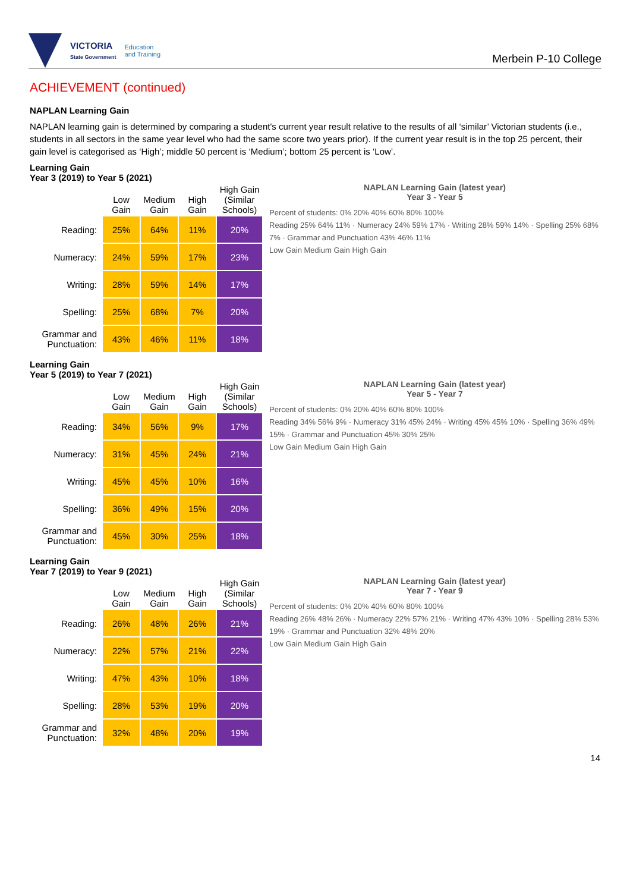VICTORIA
State Government
Education
and Training
Merbein P-10 College
ACHIEVEMENT (continued)
NAPLAN Learning Gain
NAPLAN learning gain is determined by comparing a student's current year result relative to the results of all ‘similar’ Victorian students (i.e., students in all sectors in the same year level who had the same score two years prior). If the current year result is in the top 25 percent, their gain level is categorised as ‘High’; middle 50 percent is ‘Medium’; bottom 25 percent is ‘Low’.
Learning Gain
Year 3 (2019) to Year 5 (2021)
| | Low Gain | Medium Gain | High Gain | High Gain (Similar Schools) |
| --- | --- | --- | --- | --- |
| Reading: | 25% | 64% | 11% | 20% |
| Numeracy: | 24% | 59% | 17% | 23% |
| Writing: | 28% | 59% | 14% | 17% |
| Spelling: | 25% | 68% | 7% | 20% |
| Grammar and Punctuation: | 43% | 46% | 11% | 18% |
NAPLAN Learning Gain (latest year)
Year 3 - Year 5
Percent of students: 0% 20% 40% 60% 80% 100%
Reading 25% 64% 11% · Numeracy 24% 59% 17% · Writing 28% 59% 14% · Spelling 25% 68% 7% · Grammar and Punctuation 43% 46% 11%
Low Gain Medium Gain High Gain
Learning Gain
Year 5 (2019) to Year 7 (2021)
| | Low Gain | Medium Gain | High Gain | High Gain (Similar Schools) |
| --- | --- | --- | --- | --- |
| Reading: | 34% | 56% | 9% | 17% |
| Numeracy: | 31% | 45% | 24% | 21% |
| Writing: | 45% | 45% | 10% | 16% |
| Spelling: | 36% | 49% | 15% | 20% |
| Grammar and Punctuation: | 45% | 30% | 25% | 18% |
NAPLAN Learning Gain (latest year)
Year 5 - Year 7
Percent of students: 0% 20% 40% 60% 80% 100%
Reading 34% 56% 9% · Numeracy 31% 45% 24% · Writing 45% 45% 10% · Spelling 36% 49% 15% · Grammar and Punctuation 45% 30% 25%
Low Gain Medium Gain High Gain
Learning Gain
Year 7 (2019) to Year 9 (2021)
| | Low Gain | Medium Gain | High Gain | High Gain (Similar Schools) |
| --- | --- | --- | --- | --- |
| Reading: | 26% | 48% | 26% | 21% |
| Numeracy: | 22% | 57% | 21% | 22% |
| Writing: | 47% | 43% | 10% | 18% |
| Spelling: | 28% | 53% | 19% | 20% |
| Grammar and Punctuation: | 32% | 48% | 20% | 19% |
NAPLAN Learning Gain (latest year)
Year 7 - Year 9
Percent of students: 0% 20% 40% 60% 80% 100%
Reading 26% 48% 26% · Numeracy 22% 57% 21% · Writing 47% 43% 10% · Spelling 28% 53% 19% · Grammar and Punctuation 32% 48% 20%
Low Gain Medium Gain High Gain
14